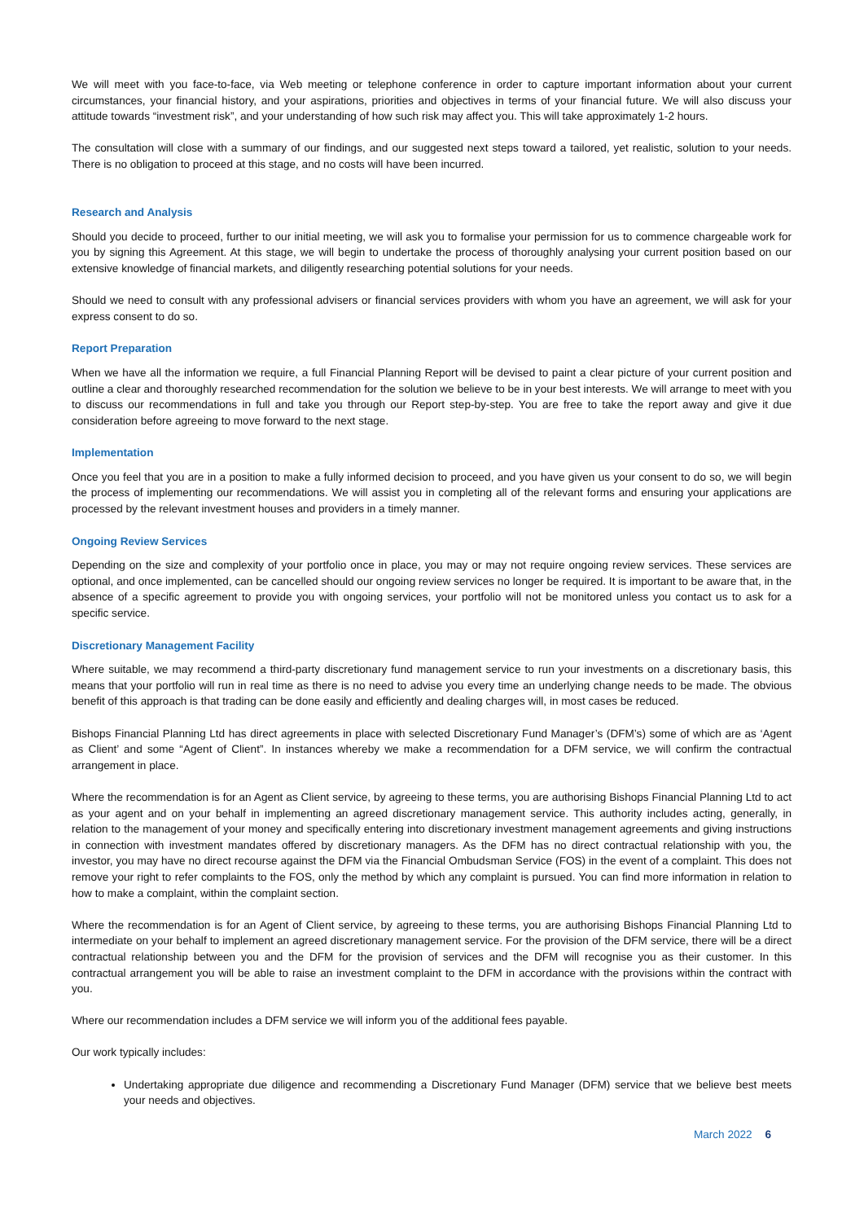We will meet with you face-to-face, via Web meeting or telephone conference in order to capture important information about your current circumstances, your financial history, and your aspirations, priorities and objectives in terms of your financial future. We will also discuss your attitude towards “investment risk”, and your understanding of how such risk may affect you. This will take approximately 1-2 hours.
The consultation will close with a summary of our findings, and our suggested next steps toward a tailored, yet realistic, solution to your needs. There is no obligation to proceed at this stage, and no costs will have been incurred.
Research and Analysis
Should you decide to proceed, further to our initial meeting, we will ask you to formalise your permission for us to commence chargeable work for you by signing this Agreement. At this stage, we will begin to undertake the process of thoroughly analysing your current position based on our extensive knowledge of financial markets, and diligently researching potential solutions for your needs.
Should we need to consult with any professional advisers or financial services providers with whom you have an agreement, we will ask for your express consent to do so.
Report Preparation
When we have all the information we require, a full Financial Planning Report will be devised to paint a clear picture of your current position and outline a clear and thoroughly researched recommendation for the solution we believe to be in your best interests. We will arrange to meet with you to discuss our recommendations in full and take you through our Report step-by-step. You are free to take the report away and give it due consideration before agreeing to move forward to the next stage.
Implementation
Once you feel that you are in a position to make a fully informed decision to proceed, and you have given us your consent to do so, we will begin the process of implementing our recommendations. We will assist you in completing all of the relevant forms and ensuring your applications are processed by the relevant investment houses and providers in a timely manner.
Ongoing Review Services
Depending on the size and complexity of your portfolio once in place, you may or may not require ongoing review services. These services are optional, and once implemented, can be cancelled should our ongoing review services no longer be required. It is important to be aware that, in the absence of a specific agreement to provide you with ongoing services, your portfolio will not be monitored unless you contact us to ask for a specific service.
Discretionary Management Facility
Where suitable, we may recommend a third-party discretionary fund management service to run your investments on a discretionary basis, this means that your portfolio will run in real time as there is no need to advise you every time an underlying change needs to be made. The obvious benefit of this approach is that trading can be done easily and efficiently and dealing charges will, in most cases be reduced.
Bishops Financial Planning Ltd has direct agreements in place with selected Discretionary Fund Manager’s (DFM’s) some of which are as ‘Agent as Client’ and some “Agent of Client”. In instances whereby we make a recommendation for a DFM service, we will confirm the contractual arrangement in place.
Where the recommendation is for an Agent as Client service, by agreeing to these terms, you are authorising Bishops Financial Planning Ltd to act as your agent and on your behalf in implementing an agreed discretionary management service. This authority includes acting, generally, in relation to the management of your money and specifically entering into discretionary investment management agreements and giving instructions in connection with investment mandates offered by discretionary managers. As the DFM has no direct contractual relationship with you, the investor, you may have no direct recourse against the DFM via the Financial Ombudsman Service (FOS) in the event of a complaint. This does not remove your right to refer complaints to the FOS, only the method by which any complaint is pursued. You can find more information in relation to how to make a complaint, within the complaint section.
Where the recommendation is for an Agent of Client service, by agreeing to these terms, you are authorising Bishops Financial Planning Ltd to intermediate on your behalf to implement an agreed discretionary management service. For the provision of the DFM service, there will be a direct contractual relationship between you and the DFM for the provision of services and the DFM will recognise you as their customer. In this contractual arrangement you will be able to raise an investment complaint to the DFM in accordance with the provisions within the contract with you.
Where our recommendation includes a DFM service we will inform you of the additional fees payable.
Our work typically includes:
Undertaking appropriate due diligence and recommending a Discretionary Fund Manager (DFM) service that we believe best meets your needs and objectives.
March 2022 6